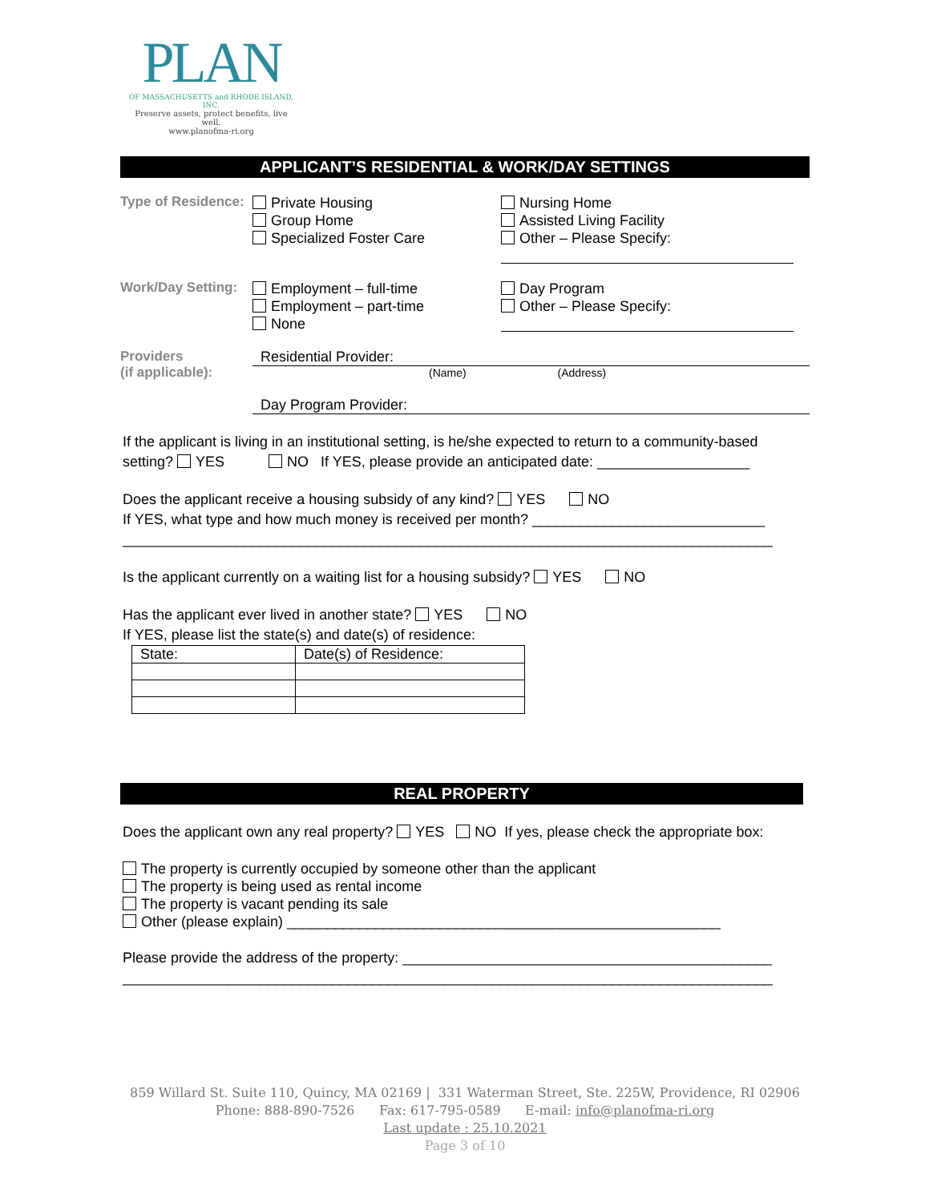PLAN
OF MASSACHUSETTS and RHODE ISLAND, INC.
Preserve assets, protect benefits, live well.
www.planofma-ri.org
APPLICANT’S RESIDENTIAL & WORK/DAY SETTINGS
Type of Residence:
Private Housing
Group Home
Specialized Foster Care
Nursing Home
Assisted Living Facility
Other – Please Specify:
Work/Day Setting:
Employment – full-time
Employment – part-time
None
Day Program
Other – Please Specify:
Providers
(if applicable):
Residential Provider:
(Name) (Address)
Day Program Provider:
If the applicant is living in an institutional setting, is he/she expected to return to a community-based setting? YES NO If YES, please provide an anticipated date: ___________________
Does the applicant receive a housing subsidy of any kind? YES NO
If YES, what type and how much money is received per month? _____________________________
_________________________________________________________________________________
Is the applicant currently on a waiting list for a housing subsidy? YES NO
Has the applicant ever lived in another state? YES NO
If YES, please list the state(s) and date(s) of residence:
| State: | Date(s) of Residence: |
REAL PROPERTY
Does the applicant own any real property? YES NO If yes, please check the appropriate box:
The property is currently occupied by someone other than the applicant
The property is being used as rental income
The property is vacant pending its sale
Other (please explain) ______________________________________________________
Please provide the address of the property: ______________________________________________
_________________________________________________________________________________
859 Willard St. Suite 110, Quincy, MA 02169 | 331 Waterman Street, Ste. 225W, Providence, RI 02906
Phone: 888-890-7526 Fax: 617-795-0589 E-mail: info@planofma-ri.org
Last update : 25.10.2021
Page 3 of 10